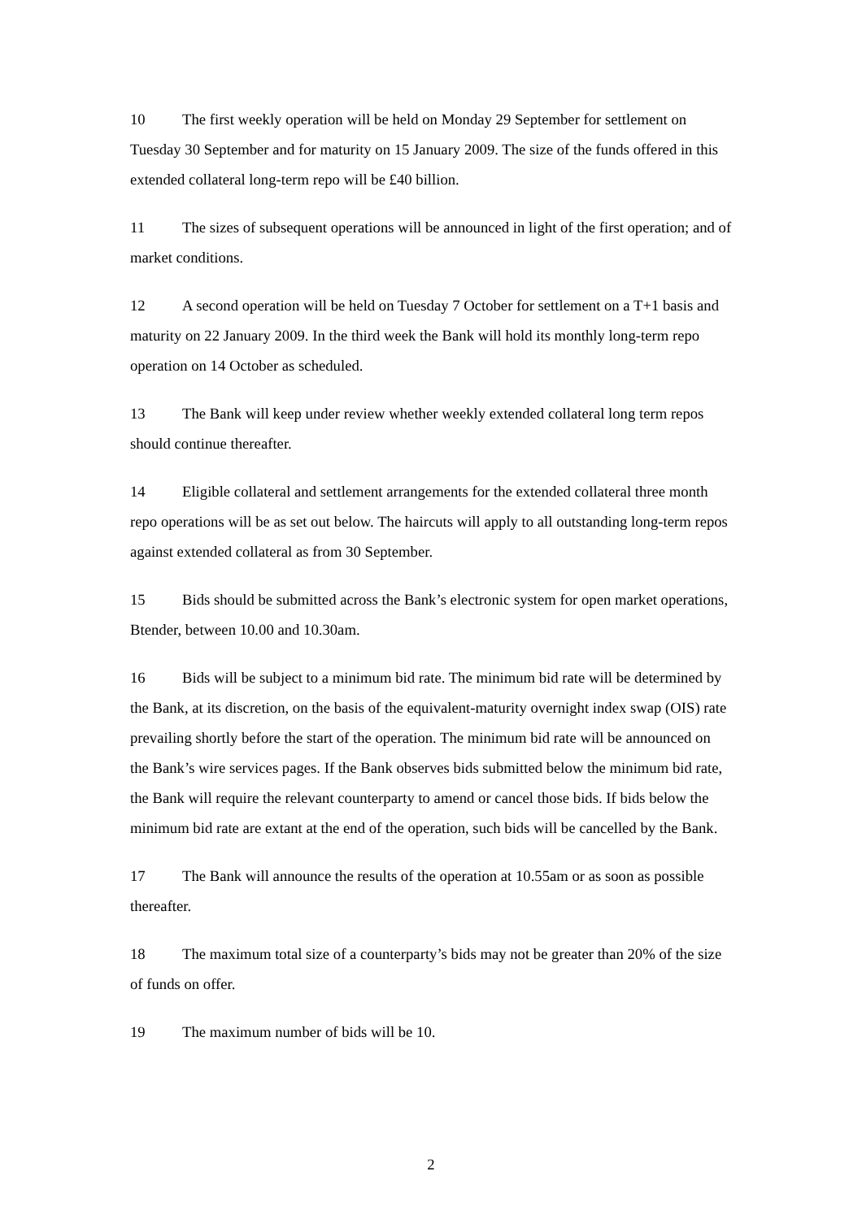10 The first weekly operation will be held on Monday 29 September for settlement on Tuesday 30 September and for maturity on 15 January 2009. The size of the funds offered in this extended collateral long-term repo will be £40 billion.
11 The sizes of subsequent operations will be announced in light of the first operation; and of market conditions.
12 A second operation will be held on Tuesday 7 October for settlement on a T+1 basis and maturity on 22 January 2009. In the third week the Bank will hold its monthly long-term repo operation on 14 October as scheduled.
13 The Bank will keep under review whether weekly extended collateral long term repos should continue thereafter.
14 Eligible collateral and settlement arrangements for the extended collateral three month repo operations will be as set out below. The haircuts will apply to all outstanding long-term repos against extended collateral as from 30 September.
15 Bids should be submitted across the Bank’s electronic system for open market operations, Btender, between 10.00 and 10.30am.
16 Bids will be subject to a minimum bid rate. The minimum bid rate will be determined by the Bank, at its discretion, on the basis of the equivalent-maturity overnight index swap (OIS) rate prevailing shortly before the start of the operation. The minimum bid rate will be announced on the Bank’s wire services pages. If the Bank observes bids submitted below the minimum bid rate, the Bank will require the relevant counterparty to amend or cancel those bids. If bids below the minimum bid rate are extant at the end of the operation, such bids will be cancelled by the Bank.
17 The Bank will announce the results of the operation at 10.55am or as soon as possible thereafter.
18 The maximum total size of a counterparty’s bids may not be greater than 20% of the size of funds on offer.
19 The maximum number of bids will be 10.
2